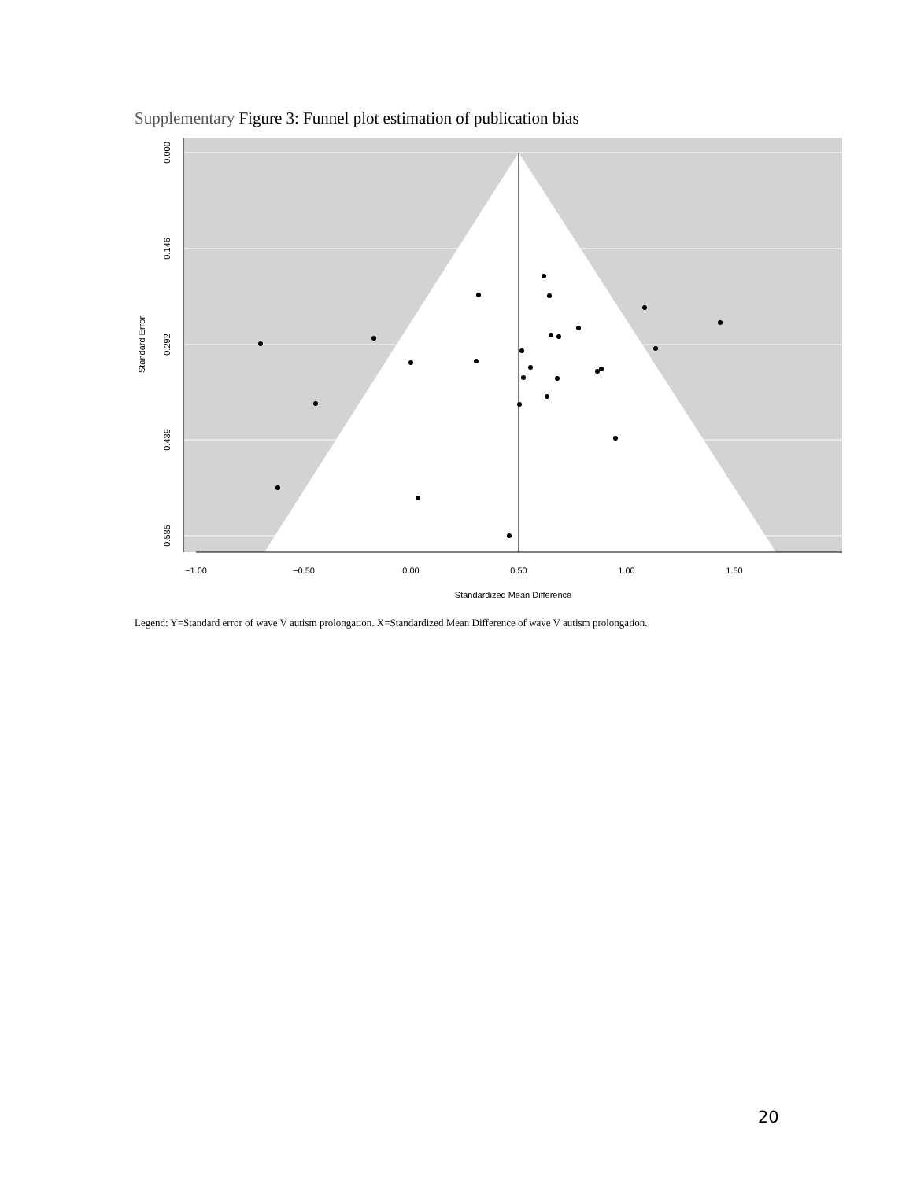Supplementary Figure 3: Funnel plot estimation of publication bias
−1.00
−0.50
0.00
0.50
1.00
1.50
Standardized Mean Difference
0.000
0.146
0.292
0.439
0.585
Standard Error
Legend: Y=Standard error of wave V autism prolongation. X=Standardized Mean Difference of wave V autism prolongation.
20